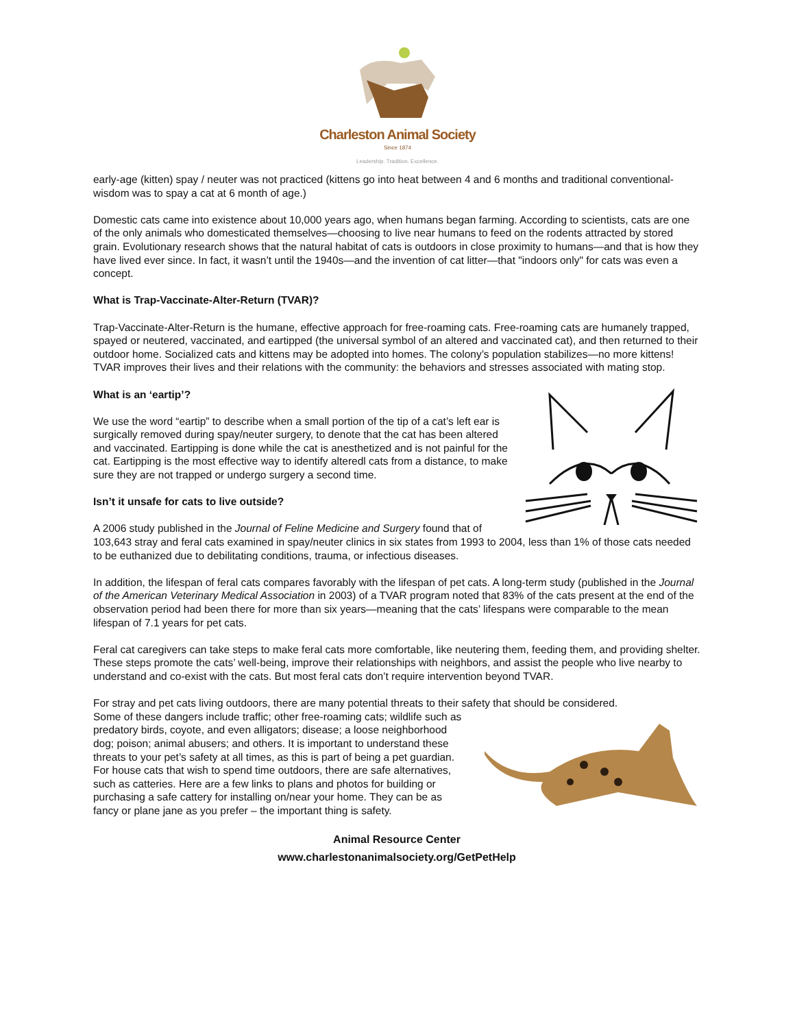Charleston Animal Society
Since 1874
Leadership. Tradition. Excellence.
early-age (kitten) spay / neuter was not practiced (kittens go into heat between 4 and 6 months and traditional conventional-wisdom was to spay a cat at 6 month of age.)
Domestic cats came into existence about 10,000 years ago, when humans began farming. According to scientists, cats are one of the only animals who domesticated themselves—choosing to live near humans to feed on the rodents attracted by stored grain. Evolutionary research shows that the natural habitat of cats is outdoors in close proximity to humans—and that is how they have lived ever since. In fact, it wasn’t until the 1940s—and the invention of cat litter—that "indoors only" for cats was even a concept.
What is Trap-Vaccinate-Alter-Return (TVAR)?
Trap-Vaccinate-Alter-Return is the humane, effective approach for free-roaming cats. Free-roaming cats are humanely trapped, spayed or neutered, vaccinated, and eartipped (the universal symbol of an altered and vaccinated cat), and then returned to their outdoor home. Socialized cats and kittens may be adopted into homes. The colony’s population stabilizes—no more kittens! TVAR improves their lives and their relations with the community: the behaviors and stresses associated with mating stop.
What is an ‘eartip’?
We use the word “eartip” to describe when a small portion of the tip of a cat’s left ear is surgically removed during spay/neuter surgery, to denote that the cat has been altered and vaccinated. Eartipping is done while the cat is anesthetized and is not painful for the cat. Eartipping is the most effective way to identify alteredl cats from a distance, to make sure they are not trapped or undergo surgery a second time.
Isn’t it unsafe for cats to live outside?
A 2006 study published in the Journal of Feline Medicine and Surgery found that of 103,643 stray and feral cats examined in spay/neuter clinics in six states from 1993 to 2004, less than 1% of those cats needed to be euthanized due to debilitating conditions, trauma, or infectious diseases.
In addition, the lifespan of feral cats compares favorably with the lifespan of pet cats. A long-term study (published in the Journal of the American Veterinary Medical Association in 2003) of a TVAR program noted that 83% of the cats present at the end of the observation period had been there for more than six years—meaning that the cats’ lifespans were comparable to the mean lifespan of 7.1 years for pet cats.
Feral cat caregivers can take steps to make feral cats more comfortable, like neutering them, feeding them, and providing shelter. These steps promote the cats’ well-being, improve their relationships with neighbors, and assist the people who live nearby to understand and co-exist with the cats. But most feral cats don’t require intervention beyond TVAR.
For stray and pet cats living outdoors, there are many potential threats to their safety that should be considered.
Some of these dangers include traffic; other free-roaming cats; wildlife such as predatory birds, coyote, and even alligators; disease; a loose neighborhood dog; poison; animal abusers; and others. It is important to understand these threats to your pet’s safety at all times, as this is part of being a pet guardian. For house cats that wish to spend time outdoors, there are safe alternatives, such as catteries. Here are a few links to plans and photos for building or purchasing a safe cattery for installing on/near your home. They can be as fancy or plane jane as you prefer – the important thing is safety.
Animal Resource Center
www.charlestonanimalsociety.org/GetPetHelp